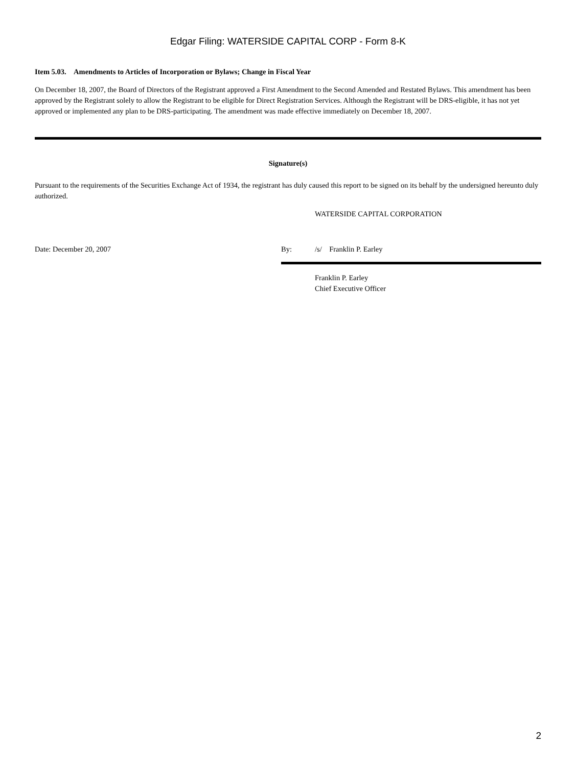Edgar Filing: WATERSIDE CAPITAL CORP - Form 8-K
Item 5.03. Amendments to Articles of Incorporation or Bylaws; Change in Fiscal Year
On December 18, 2007, the Board of Directors of the Registrant approved a First Amendment to the Second Amended and Restated Bylaws. This amendment has been approved by the Registrant solely to allow the Registrant to be eligible for Direct Registration Services. Although the Registrant will be DRS-eligible, it has not yet approved or implemented any plan to be DRS-participating. The amendment was made effective immediately on December 18, 2007.
Signature(s)
Pursuant to the requirements of the Securities Exchange Act of 1934, the registrant has duly caused this report to be signed on its behalf by the undersigned hereunto duly authorized.
WATERSIDE CAPITAL CORPORATION
Date: December 20, 2007 By: /s/ Franklin P. Earley
Franklin P. Earley
Chief Executive Officer
2